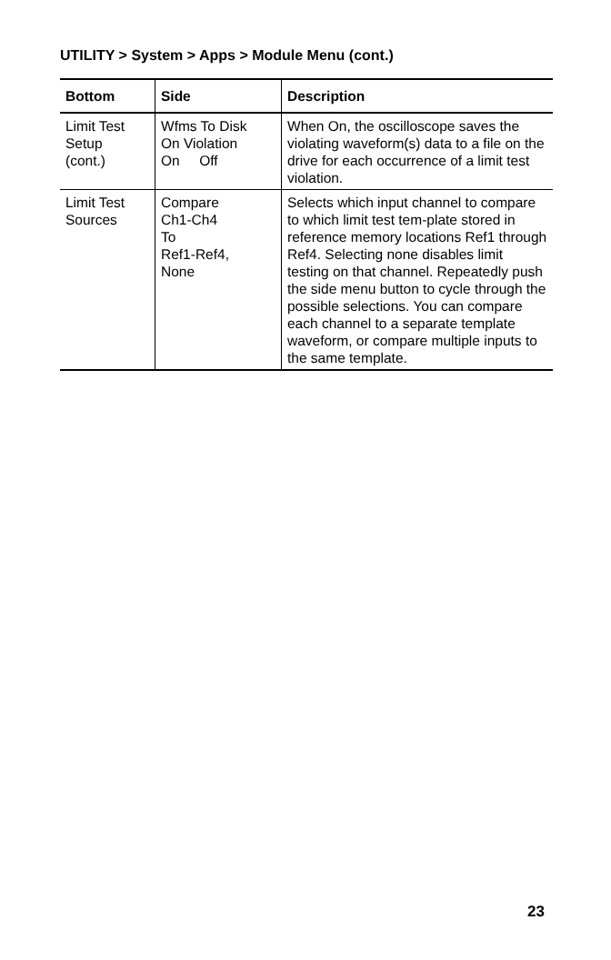UTILITY > System > Apps > Module Menu (cont.)
| Bottom | Side | Description |
| --- | --- | --- |
| Limit Test Setup (cont.) | Wfms To Disk On Violation On Off | When On, the oscilloscope saves the violating waveform(s) data to a file on the drive for each occurrence of a limit test violation. |
| Limit Test Sources | Compare Ch1-Ch4 To Ref1-Ref4, None | Selects which input channel to compare to which limit test tem-plate stored in reference memory locations Ref1 through Ref4. Selecting none disables limit testing on that channel. Repeatedly push the side menu button to cycle through the possible selections. You can compare each channel to a separate template waveform, or compare multiple inputs to the same template. |
23